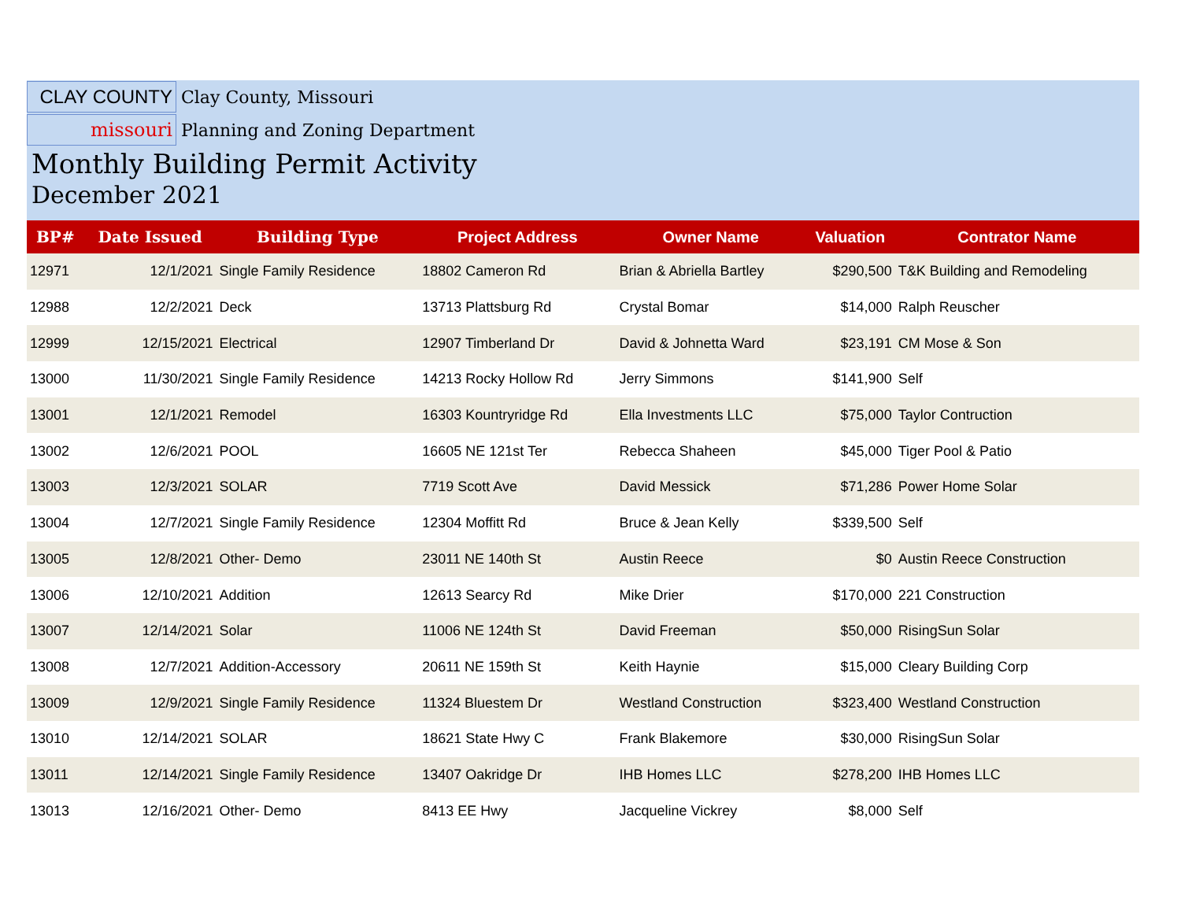CLAY COUNTY
Clay County, Missouri
missouri
Planning and Zoning Department
Monthly Building Permit Activity
December 2021
| BP# | Date Issued | Building Type | Project Address | Owner Name | Valuation | Contrator Name |
| --- | --- | --- | --- | --- | --- | --- |
| 12971 | 12/1/2021 | Single Family Residence | 18802 Cameron Rd | Brian & Abriella Bartley | $290,500 | T&K Building and Remodeling |
| 12988 | 12/2/2021 | Deck | 13713 Plattsburg Rd | Crystal Bomar | $14,000 | Ralph Reuscher |
| 12999 | 12/15/2021 | Electrical | 12907 Timberland Dr | David & Johnetta Ward | $23,191 | CM Mose & Son |
| 13000 | 11/30/2021 | Single Family Residence | 14213 Rocky Hollow Rd | Jerry Simmons | $141,900 | Self |
| 13001 | 12/1/2021 | Remodel | 16303 Kountryridge Rd | Ella Investments LLC | $75,000 | Taylor Contruction |
| 13002 | 12/6/2021 | POOL | 16605 NE 121st Ter | Rebecca Shaheen | $45,000 | Tiger Pool & Patio |
| 13003 | 12/3/2021 | SOLAR | 7719 Scott Ave | David Messick | $71,286 | Power Home Solar |
| 13004 | 12/7/2021 | Single Family Residence | 12304 Moffitt Rd | Bruce & Jean Kelly | $339,500 | Self |
| 13005 | 12/8/2021 | Other- Demo | 23011 NE 140th St | Austin Reece | $0 | Austin Reece Construction |
| 13006 | 12/10/2021 | Addition | 12613 Searcy Rd | Mike Drier | $170,000 | 221 Construction |
| 13007 | 12/14/2021 | Solar | 11006 NE 124th St | David Freeman | $50,000 | RisingSun Solar |
| 13008 | 12/7/2021 | Addition-Accessory | 20611 NE 159th St | Keith Haynie | $15,000 | Cleary Building Corp |
| 13009 | 12/9/2021 | Single Family Residence | 11324 Bluestem Dr | Westland Construction | $323,400 | Westland Construction |
| 13010 | 12/14/2021 | SOLAR | 18621 State Hwy C | Frank Blakemore | $30,000 | RisingSun Solar |
| 13011 | 12/14/2021 | Single Family Residence | 13407 Oakridge Dr | IHB Homes LLC | $278,200 | IHB Homes LLC |
| 13013 | 12/16/2021 | Other- Demo | 8413 EE Hwy | Jacqueline Vickrey | $8,000 | Self |